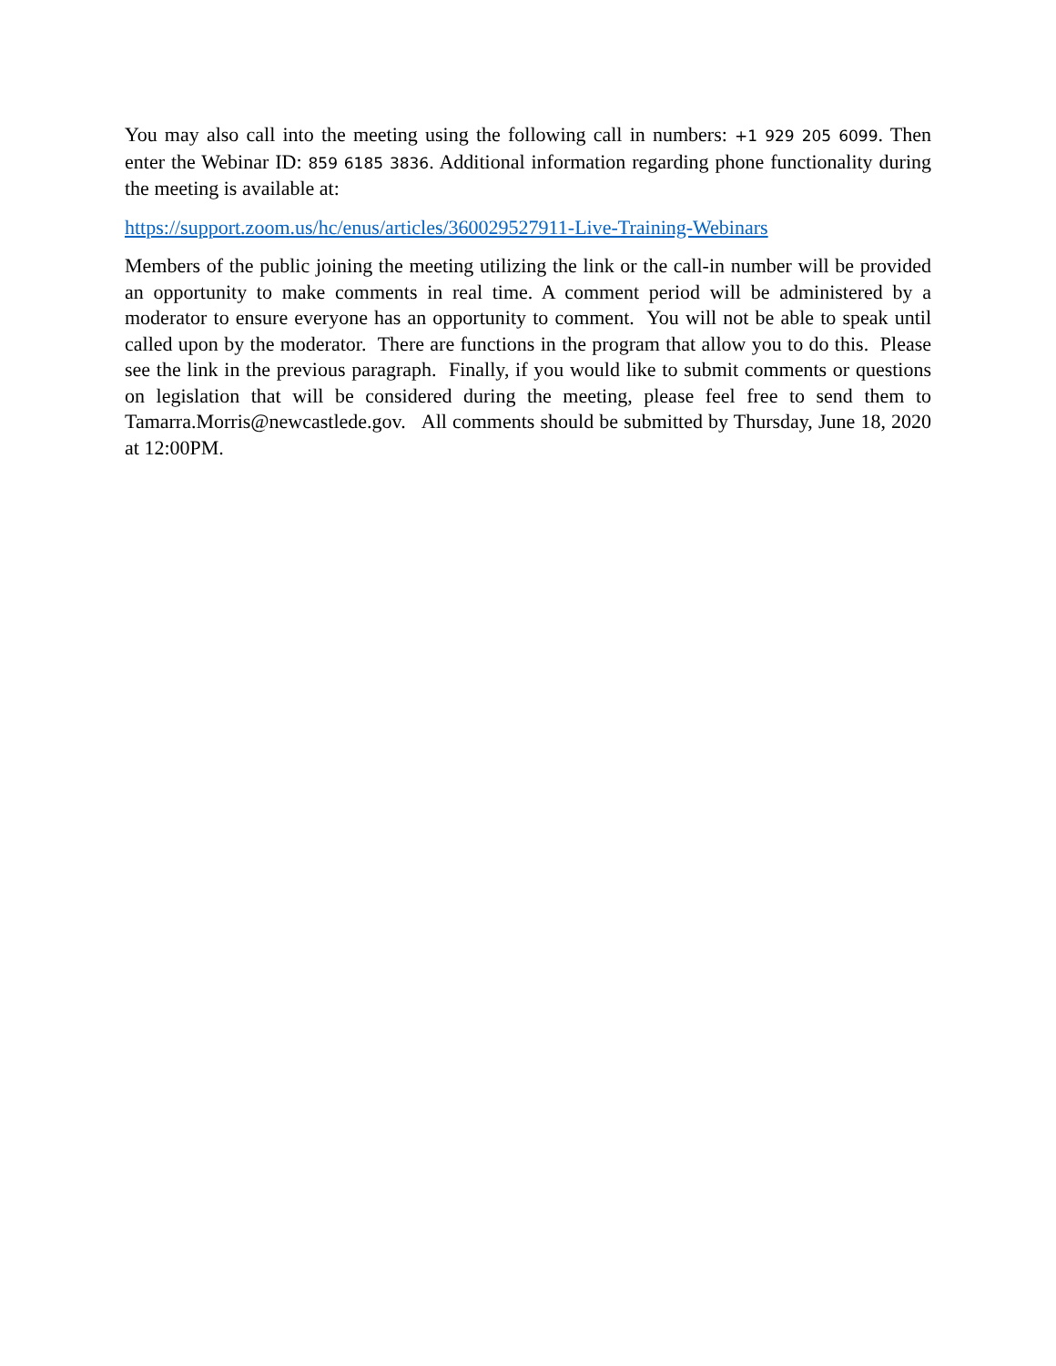You may also call into the meeting using the following call in numbers: +1 929 205 6099. Then enter the Webinar ID: 859 6185 3836. Additional information regarding phone functionality during the meeting is available at:
https://support.zoom.us/hc/enus/articles/360029527911-Live-Training-Webinars
Members of the public joining the meeting utilizing the link or the call-in number will be provided an opportunity to make comments in real time. A comment period will be administered by a moderator to ensure everyone has an opportunity to comment. You will not be able to speak until called upon by the moderator. There are functions in the program that allow you to do this. Please see the link in the previous paragraph. Finally, if you would like to submit comments or questions on legislation that will be considered during the meeting, please feel free to send them to Tamarra.Morris@newcastlede.gov. All comments should be submitted by Thursday, June 18, 2020 at 12:00PM.